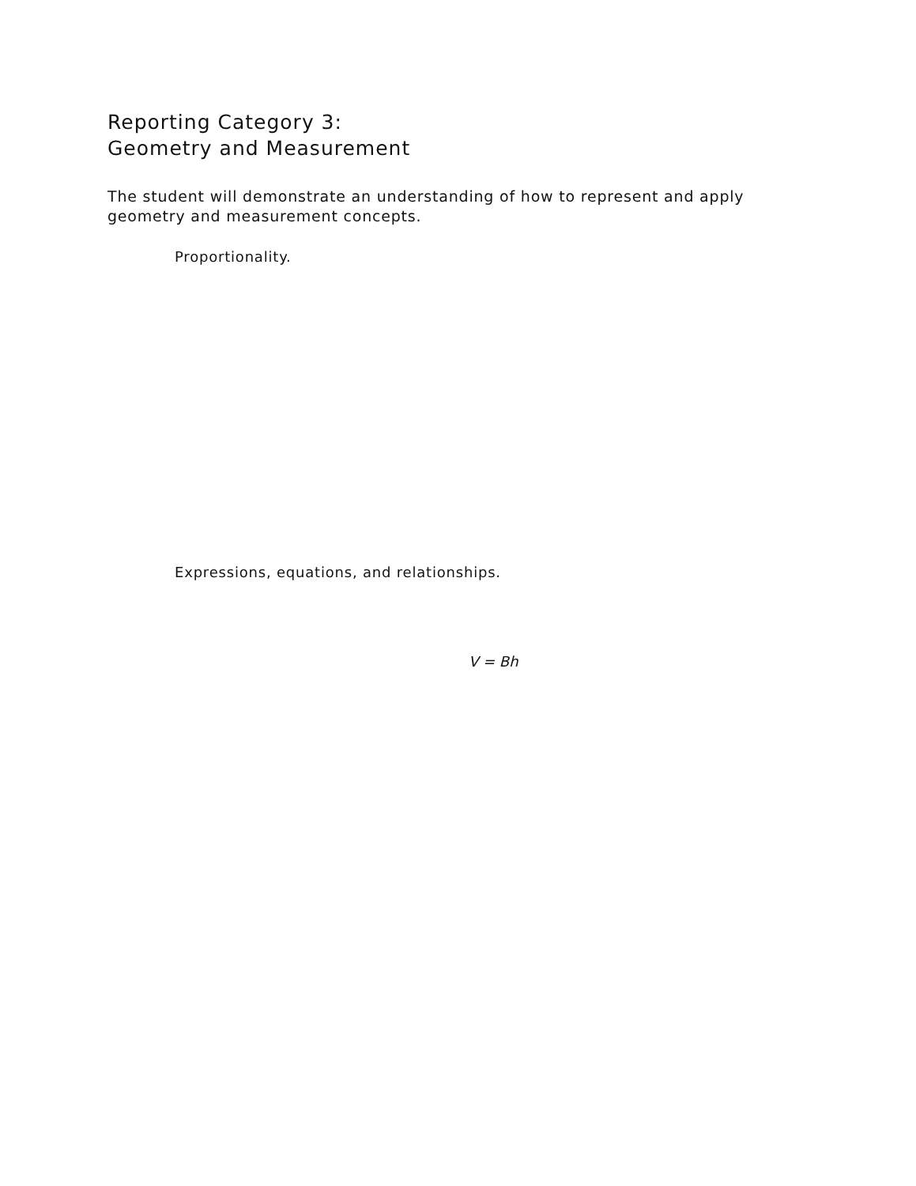Reporting Category 3:
Geometry and Measurement
The student will demonstrate an understanding of how to represent and apply geometry and measurement concepts.
Proportionality.
Expressions, equations, and relationships.
V = Bh